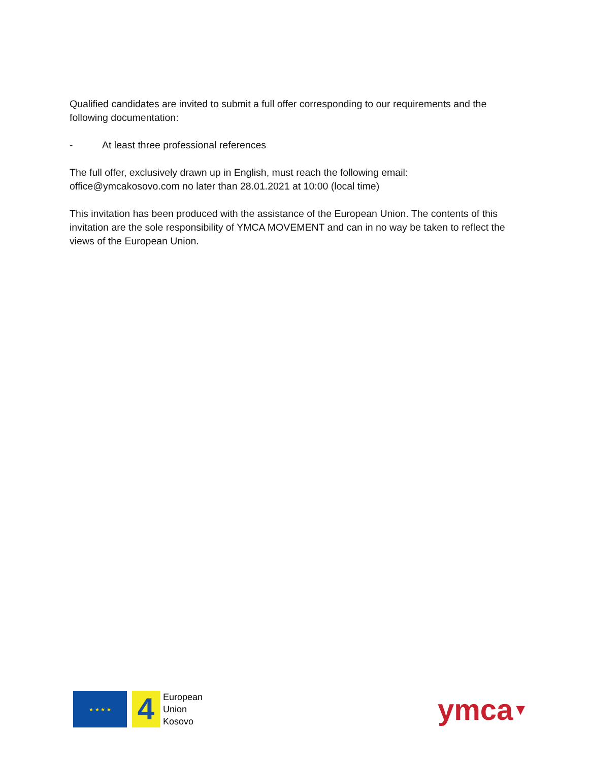Qualified candidates are invited to submit a full offer corresponding to our requirements and the following documentation:
- At least three professional references
The full offer, exclusively drawn up in English, must reach the following email: office@ymcakosovo.com no later than 28.01.2021 at 10:00 (local time)
This invitation has been produced with the assistance of the European Union. The contents of this invitation are the sole responsibility of YMCA MOVEMENT and can in no way be taken to reflect the views of the European Union.
★ ★ ★ ★
4
European
Union
Kosovo
ymca▼